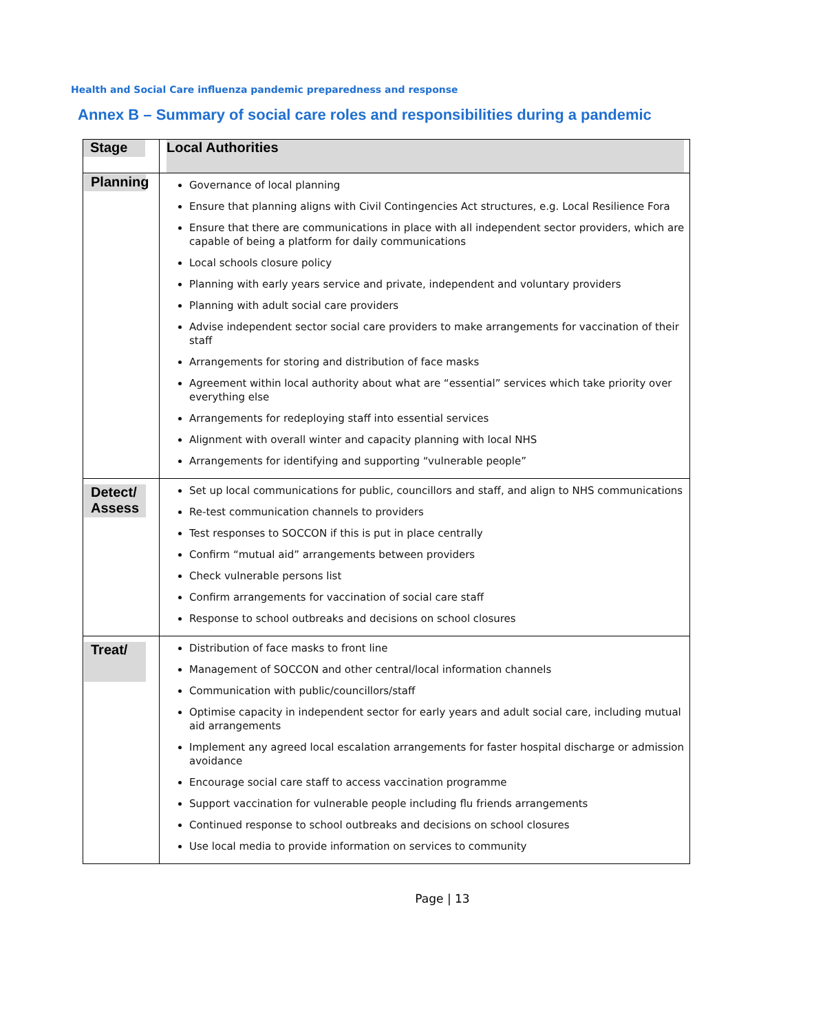Health and Social Care influenza pandemic preparedness and response
Annex B – Summary of social care roles and responsibilities during a pandemic
| Stage | Local Authorities |
| --- | --- |
| Planning | Governance of local planning Ensure that planning aligns with Civil Contingencies Act structures, e.g. Local Resilience Fora Ensure that there are communications in place with all independent sector providers, which are capable of being a platform for daily communications Local schools closure policy Planning with early years service and private, independent and voluntary providers Planning with adult social care providers Advise independent sector social care providers to make arrangements for vaccination of their staff Arrangements for storing and distribution of face masks Agreement within local authority about what are “essential” services which take priority over everything else Arrangements for redeploying staff into essential services Alignment with overall winter and capacity planning with local NHS Arrangements for identifying and supporting “vulnerable people” |
| Detect/ Assess | Set up local communications for public, councillors and staff, and align to NHS communications Re-test communication channels to providers Test responses to SOCCON if this is put in place centrally Confirm “mutual aid” arrangements between providers Check vulnerable persons list Confirm arrangements for vaccination of social care staff Response to school outbreaks and decisions on school closures |
| Treat/ | Distribution of face masks to front line Management of SOCCON and other central/local information channels Communication with public/councillors/staff Optimise capacity in independent sector for early years and adult social care, including mutual aid arrangements Implement any agreed local escalation arrangements for faster hospital discharge or admission avoidance Encourage social care staff to access vaccination programme Support vaccination for vulnerable people including flu friends arrangements Continued response to school outbreaks and decisions on school closures Use local media to provide information on services to community |
Page | 13